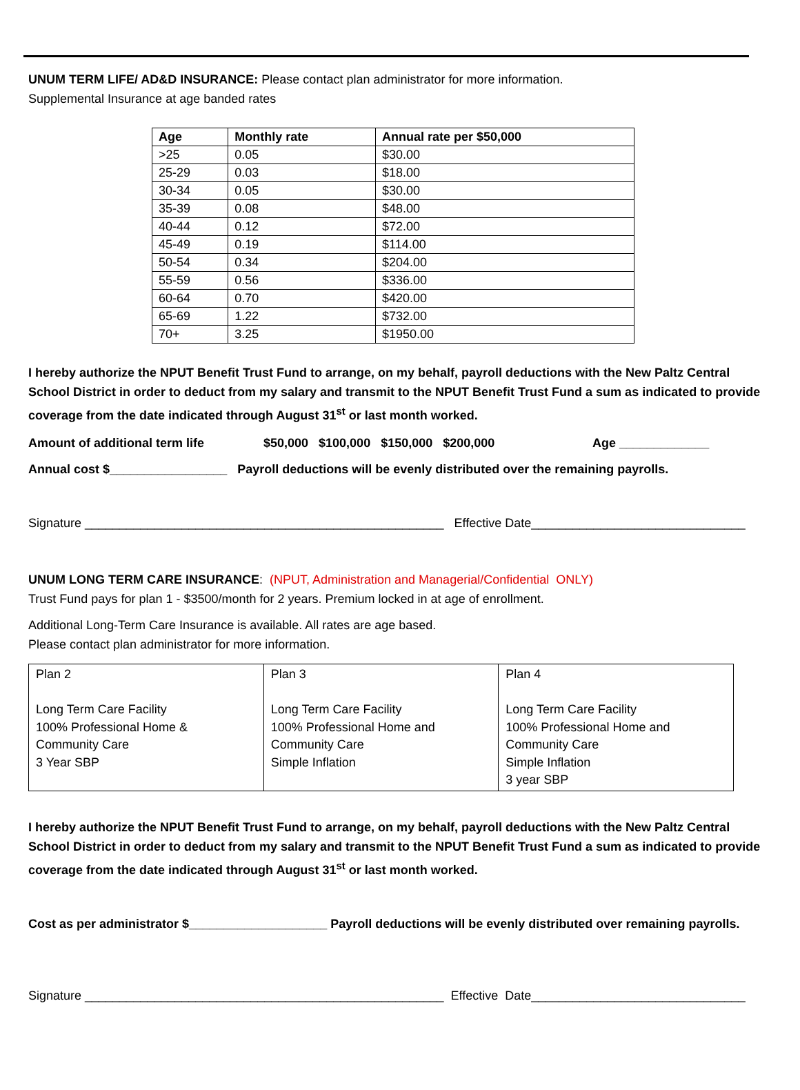UNUM TERM LIFE/ AD&D INSURANCE: Please contact plan administrator for more information.
Supplemental Insurance at age banded rates
| Age | Monthly rate | Annual rate per $50,000 |
| --- | --- | --- |
| >25 | 0.05 | $30.00 |
| 25-29 | 0.03 | $18.00 |
| 30-34 | 0.05 | $30.00 |
| 35-39 | 0.08 | $48.00 |
| 40-44 | 0.12 | $72.00 |
| 45-49 | 0.19 | $114.00 |
| 50-54 | 0.34 | $204.00 |
| 55-59 | 0.56 | $336.00 |
| 60-64 | 0.70 | $420.00 |
| 65-69 | 1.22 | $732.00 |
| 70+ | 3.25 | $1950.00 |
I hereby authorize the NPUT Benefit Trust Fund to arrange, on my behalf, payroll deductions with the New Paltz Central School District in order to deduct from my salary and transmit to the NPUT Benefit Trust Fund a sum as indicated to provide coverage from the date indicated through August 31<sup>st</sup> or last month worked.
Amount of additional term life $50,000 $100,000 $150,000 $200,000 Age _____________
Annual cost $_________________ Payroll deductions will be evenly distributed over the remaining payrolls.
Signature ____________________________________________________ Effective Date_______________________________
UNUM LONG TERM CARE INSURANCE: (NPUT, Administration and Managerial/Confidential ONLY)
Trust Fund pays for plan 1 - $3500/month for 2 years. Premium locked in at age of enrollment.
Additional Long-Term Care Insurance is available. All rates are age based.
Please contact plan administrator for more information.
| Plan 2 Long Term Care Facility 100% Professional Home & Community Care 3 Year SBP | Plan 3 Long Term Care Facility 100% Professional Home and Community Care Simple Inflation | Plan 4 Long Term Care Facility 100% Professional Home and Community Care Simple Inflation 3 year SBP |
I hereby authorize the NPUT Benefit Trust Fund to arrange, on my behalf, payroll deductions with the New Paltz Central School District in order to deduct from my salary and transmit to the NPUT Benefit Trust Fund a sum as indicated to provide coverage from the date indicated through August 31<sup>st</sup> or last month worked.
Cost as per administrator $____________________ Payroll deductions will be evenly distributed over remaining payrolls.
Signature ____________________________________________________ Effective Date_______________________________